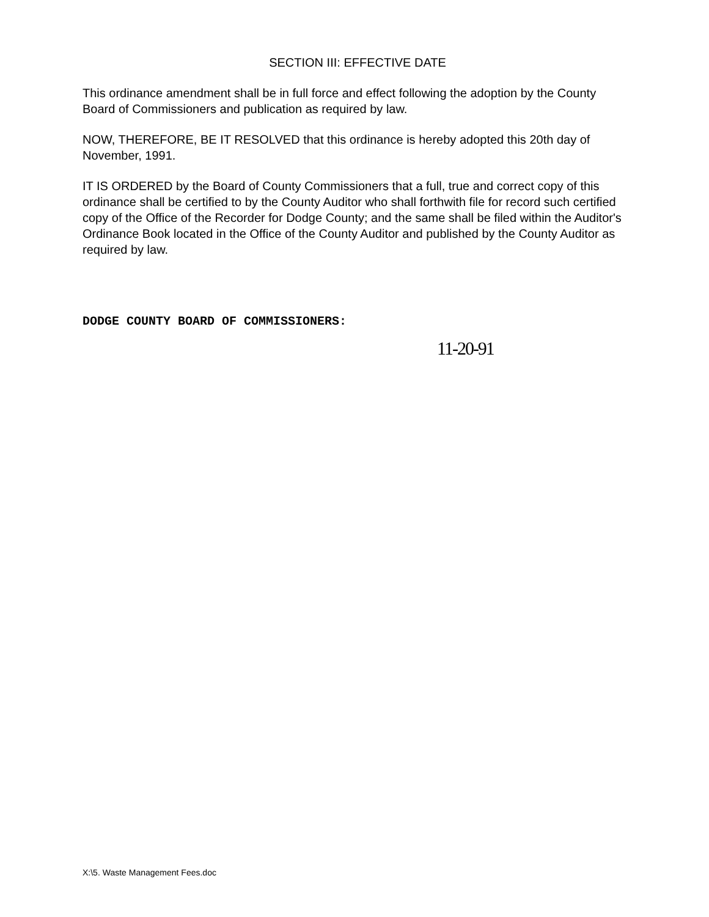SECTION III: EFFECTIVE DATE
This ordinance amendment shall be in full force and effect following the adoption by the County Board of Commissioners and publication as required by law.
NOW, THEREFORE, BE IT RESOLVED that this ordinance is hereby adopted this 20th day of November, 1991.
IT IS ORDERED by the Board of County Commissioners that a full, true and correct copy of this ordinance shall be certified to by the County Auditor who shall forthwith file for record such certified copy of the Office of the Recorder for Dodge County; and the same shall be filed within the Auditor's Ordinance Book located in the Office of the County Auditor and published by the County Auditor as required by law.
DODGE COUNTY BOARD OF COMMISSIONERS:
11-20-91
X:\5. Waste Management Fees.doc